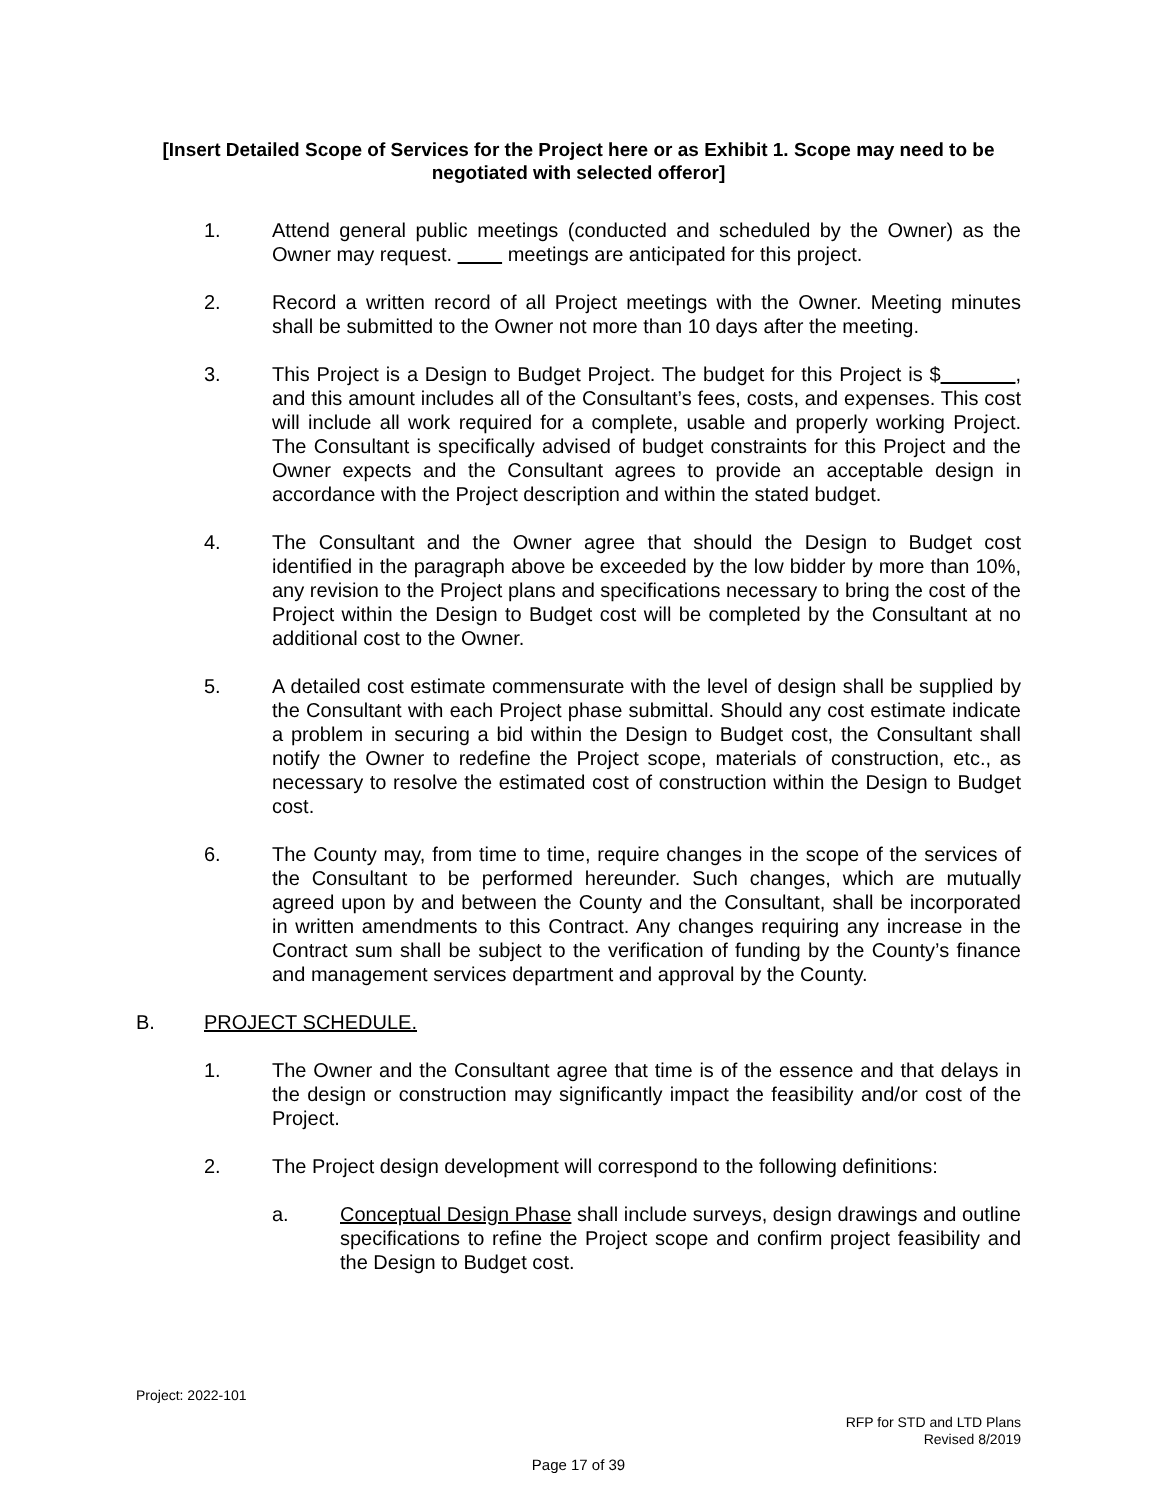[Insert Detailed Scope of Services for the Project here or as Exhibit 1. Scope may need to be negotiated with selected offeror]
1. Attend general public meetings (conducted and scheduled by the Owner) as the Owner may request. meetings are anticipated for this project.
2. Record a written record of all Project meetings with the Owner. Meeting minutes shall be submitted to the Owner not more than 10 days after the meeting.
3. This Project is a Design to Budget Project. The budget for this Project is $ , and this amount includes all of the Consultant’s fees, costs, and expenses. This cost will include all work required for a complete, usable and properly working Project. The Consultant is specifically advised of budget constraints for this Project and the Owner expects and the Consultant agrees to provide an acceptable design in accordance with the Project description and within the stated budget.
4. The Consultant and the Owner agree that should the Design to Budget cost identified in the paragraph above be exceeded by the low bidder by more than 10%, any revision to the Project plans and specifications necessary to bring the cost of the Project within the Design to Budget cost will be completed by the Consultant at no additional cost to the Owner.
5. A detailed cost estimate commensurate with the level of design shall be supplied by the Consultant with each Project phase submittal. Should any cost estimate indicate a problem in securing a bid within the Design to Budget cost, the Consultant shall notify the Owner to redefine the Project scope, materials of construction, etc., as necessary to resolve the estimated cost of construction within the Design to Budget cost.
6. The County may, from time to time, require changes in the scope of the services of the Consultant to be performed hereunder. Such changes, which are mutually agreed upon by and between the County and the Consultant, shall be incorporated in written amendments to this Contract. Any changes requiring any increase in the Contract sum shall be subject to the verification of funding by the County’s finance and management services department and approval by the County.
B. PROJECT SCHEDULE.
1. The Owner and the Consultant agree that time is of the essence and that delays in the design or construction may significantly impact the feasibility and/or cost of the Project.
2. The Project design development will correspond to the following definitions:
a. Conceptual Design Phase shall include surveys, design drawings and outline specifications to refine the Project scope and confirm project feasibility and the Design to Budget cost.
Project: 2022-101
RFP for STD and LTD Plans
Revised 8/2019
Page 17 of 39